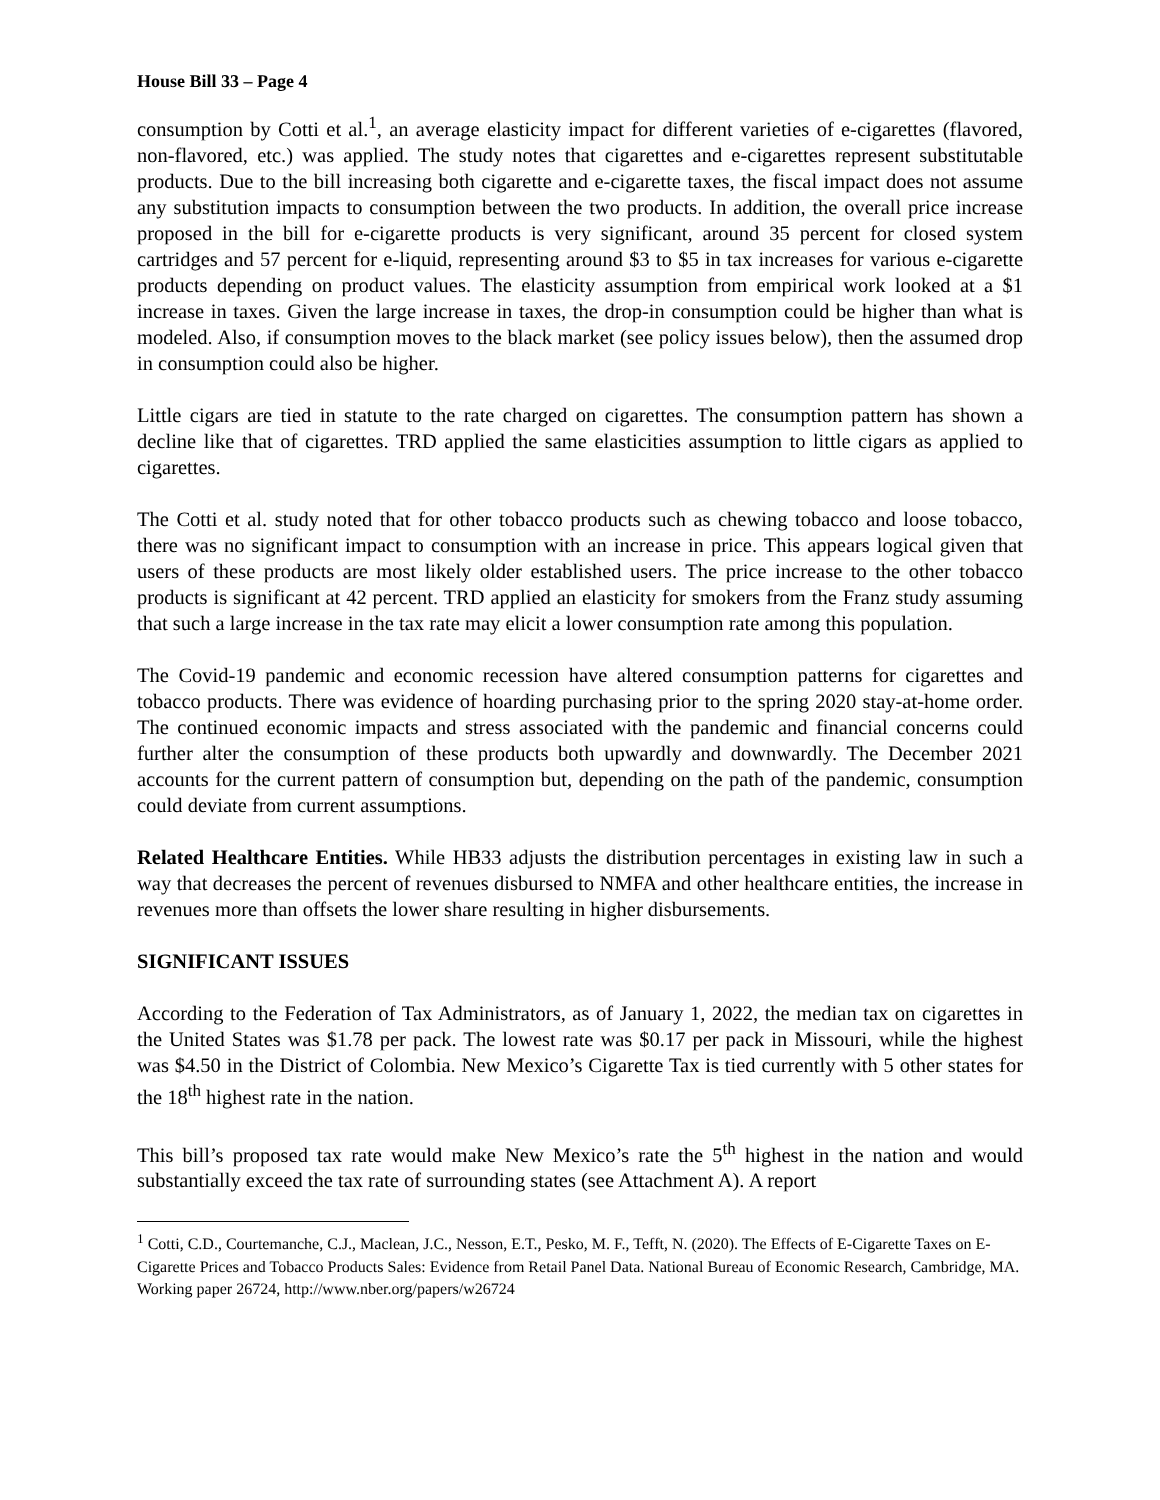House Bill 33 – Page 4
consumption by Cotti et al.<sup>1</sup>, an average elasticity impact for different varieties of e-cigarettes (flavored, non-flavored, etc.) was applied. The study notes that cigarettes and e-cigarettes represent substitutable products. Due to the bill increasing both cigarette and e-cigarette taxes, the fiscal impact does not assume any substitution impacts to consumption between the two products. In addition, the overall price increase proposed in the bill for e-cigarette products is very significant, around 35 percent for closed system cartridges and 57 percent for e-liquid, representing around $3 to $5 in tax increases for various e-cigarette products depending on product values. The elasticity assumption from empirical work looked at a $1 increase in taxes. Given the large increase in taxes, the drop-in consumption could be higher than what is modeled. Also, if consumption moves to the black market (see policy issues below), then the assumed drop in consumption could also be higher.
Little cigars are tied in statute to the rate charged on cigarettes. The consumption pattern has shown a decline like that of cigarettes. TRD applied the same elasticities assumption to little cigars as applied to cigarettes.
The Cotti et al. study noted that for other tobacco products such as chewing tobacco and loose tobacco, there was no significant impact to consumption with an increase in price. This appears logical given that users of these products are most likely older established users. The price increase to the other tobacco products is significant at 42 percent. TRD applied an elasticity for smokers from the Franz study assuming that such a large increase in the tax rate may elicit a lower consumption rate among this population.
The Covid-19 pandemic and economic recession have altered consumption patterns for cigarettes and tobacco products. There was evidence of hoarding purchasing prior to the spring 2020 stay-at-home order. The continued economic impacts and stress associated with the pandemic and financial concerns could further alter the consumption of these products both upwardly and downwardly. The December 2021 accounts for the current pattern of consumption but, depending on the path of the pandemic, consumption could deviate from current assumptions.
Related Healthcare Entities. While HB33 adjusts the distribution percentages in existing law in such a way that decreases the percent of revenues disbursed to NMFA and other healthcare entities, the increase in revenues more than offsets the lower share resulting in higher disbursements.
SIGNIFICANT ISSUES
According to the Federation of Tax Administrators, as of January 1, 2022, the median tax on cigarettes in the United States was $1.78 per pack. The lowest rate was $0.17 per pack in Missouri, while the highest was $4.50 in the District of Colombia. New Mexico’s Cigarette Tax is tied currently with 5 other states for the 18<sup>th</sup> highest rate in the nation.
This bill’s proposed tax rate would make New Mexico’s rate the 5<sup>th</sup> highest in the nation and would substantially exceed the tax rate of surrounding states (see Attachment A). A report
<sup>1</sup> Cotti, C.D., Courtemanche, C.J., Maclean, J.C., Nesson, E.T., Pesko, M. F., Tefft, N. (2020). The Effects of E-Cigarette Taxes on E-Cigarette Prices and Tobacco Products Sales: Evidence from Retail Panel Data. National Bureau of Economic Research, Cambridge, MA. Working paper 26724, http://www.nber.org/papers/w26724